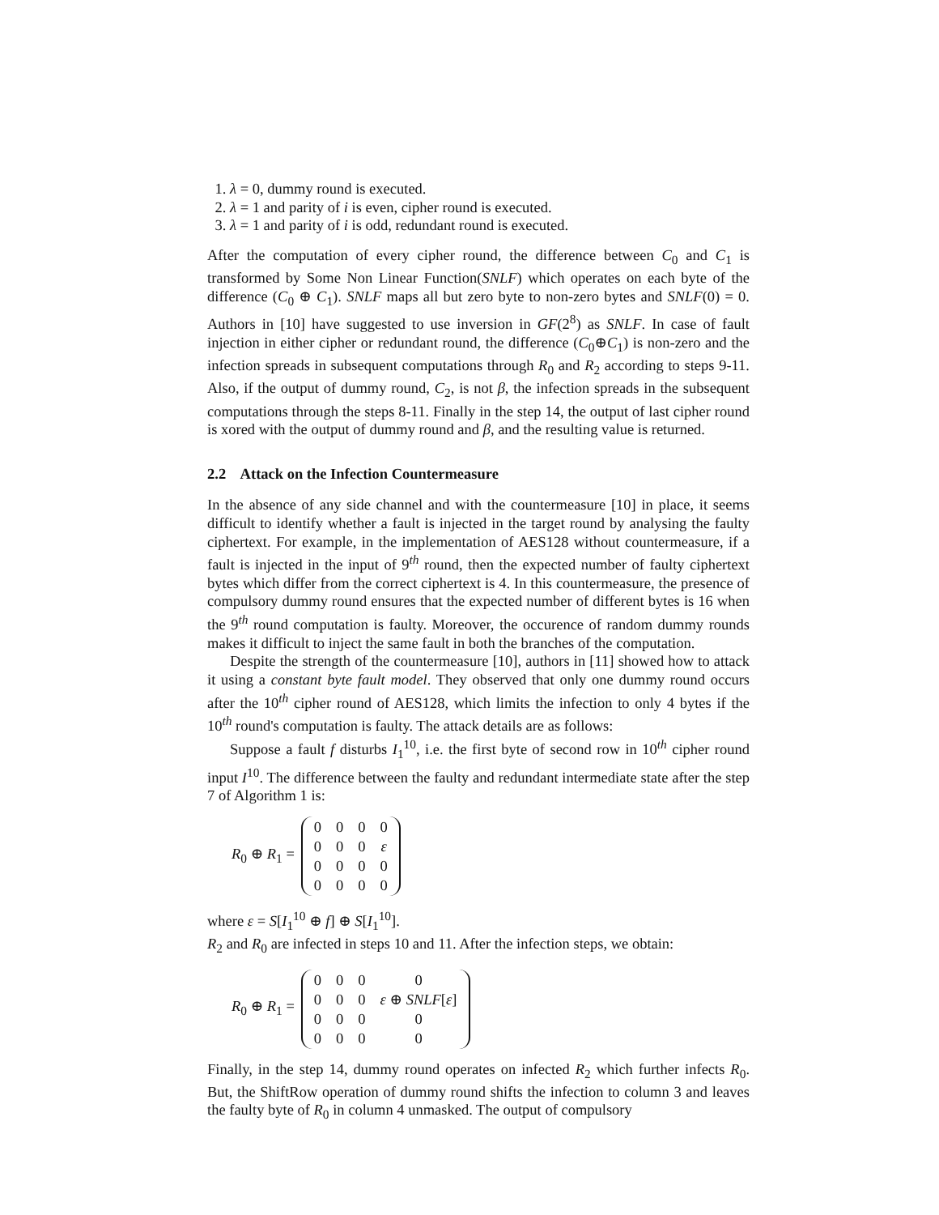1. λ = 0, dummy round is executed.
2. λ = 1 and parity of i is even, cipher round is executed.
3. λ = 1 and parity of i is odd, redundant round is executed.
After the computation of every cipher round, the difference between C<sub>0</sub> and C<sub>1</sub> is transformed by Some Non Linear Function(SNLF) which operates on each byte of the difference (C<sub>0</sub> ⊕ C<sub>1</sub>). SNLF maps all but zero byte to non-zero bytes and SNLF(0) = 0. Authors in [10] have suggested to use inversion in GF(2<sup>8</sup>) as SNLF. In case of fault injection in either cipher or redundant round, the difference (C<sub>0</sub>⊕C<sub>1</sub>) is non-zero and the infection spreads in subsequent computations through R<sub>0</sub> and R<sub>2</sub> according to steps 9-11. Also, if the output of dummy round, C<sub>2</sub>, is not β, the infection spreads in the subsequent computations through the steps 8-11. Finally in the step 14, the output of last cipher round is xored with the output of dummy round and β, and the resulting value is returned.
2.2 Attack on the Infection Countermeasure
In the absence of any side channel and with the countermeasure [10] in place, it seems difficult to identify whether a fault is injected in the target round by analysing the faulty ciphertext. For example, in the implementation of AES128 without countermeasure, if a fault is injected in the input of 9<sup>th</sup> round, then the expected number of faulty ciphertext bytes which differ from the correct ciphertext is 4. In this countermeasure, the presence of compulsory dummy round ensures that the expected number of different bytes is 16 when the 9<sup>th</sup> round computation is faulty. Moreover, the occurence of random dummy rounds makes it difficult to inject the same fault in both the branches of the computation.
Despite the strength of the countermeasure [10], authors in [11] showed how to attack it using a constant byte fault model. They observed that only one dummy round occurs after the 10<sup>th</sup> cipher round of AES128, which limits the infection to only 4 bytes if the 10<sup>th</sup> round's computation is faulty. The attack details are as follows:
Suppose a fault f disturbs I<sub>1</sub><sup>10</sup>, i.e. the first byte of second row in 10<sup>th</sup> cipher round input I<sup>10</sup>. The difference between the faulty and redundant intermediate state after the step 7 of Algorithm 1 is:
R<sub>0</sub> ⊕ R<sub>1</sub> =
| 0 | 0 | 0 | 0 |
| 0 | 0 | 0 | ε |
| 0 | 0 | 0 | 0 |
| 0 | 0 | 0 | 0 |
where ε = S[I<sub>1</sub><sup>10</sup> ⊕ f] ⊕ S[I<sub>1</sub><sup>10</sup>].
R<sub>2</sub> and R<sub>0</sub> are infected in steps 10 and 11. After the infection steps, we obtain:
R<sub>0</sub> ⊕ R<sub>1</sub> =
| 0 | 0 | 0 | 0 |
| 0 | 0 | 0 | ε ⊕ SNLF [ ε ] |
| 0 | 0 | 0 | 0 |
| 0 | 0 | 0 | 0 |
Finally, in the step 14, dummy round operates on infected R<sub>2</sub> which further infects R<sub>0</sub>. But, the ShiftRow operation of dummy round shifts the infection to column 3 and leaves the faulty byte of R<sub>0</sub> in column 4 unmasked. The output of compulsory